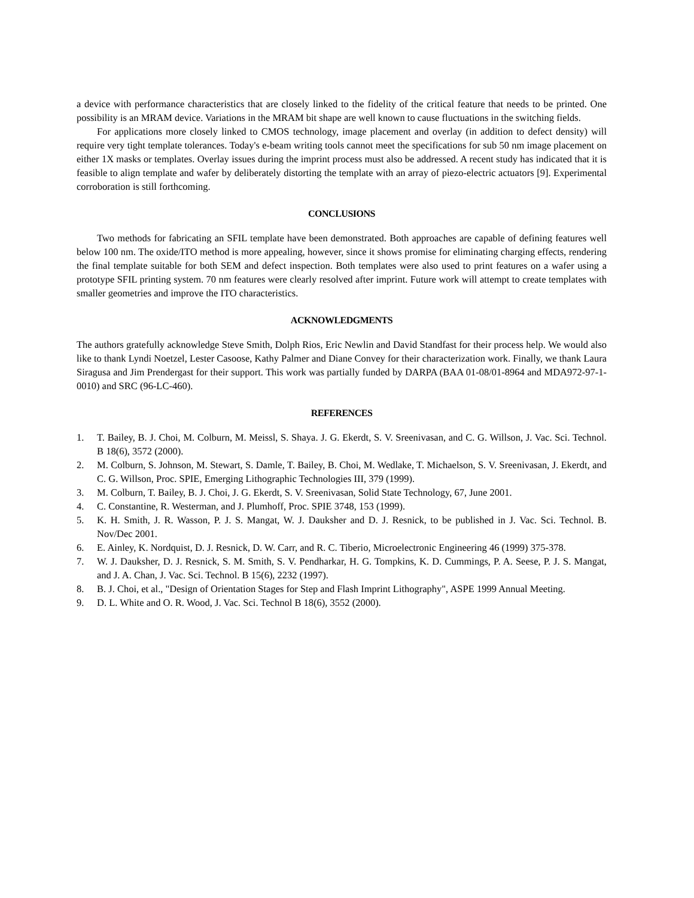a device with performance characteristics that are closely linked to the fidelity of the critical feature that needs to be printed. One possibility is an MRAM device. Variations in the MRAM bit shape are well known to cause fluctuations in the switching fields.
For applications more closely linked to CMOS technology, image placement and overlay (in addition to defect density) will require very tight template tolerances. Today's e-beam writing tools cannot meet the specifications for sub 50 nm image placement on either 1X masks or templates. Overlay issues during the imprint process must also be addressed. A recent study has indicated that it is feasible to align template and wafer by deliberately distorting the template with an array of piezo-electric actuators [9]. Experimental corroboration is still forthcoming.
CONCLUSIONS
Two methods for fabricating an SFIL template have been demonstrated. Both approaches are capable of defining features well below 100 nm. The oxide/ITO method is more appealing, however, since it shows promise for eliminating charging effects, rendering the final template suitable for both SEM and defect inspection. Both templates were also used to print features on a wafer using a prototype SFIL printing system. 70 nm features were clearly resolved after imprint. Future work will attempt to create templates with smaller geometries and improve the ITO characteristics.
ACKNOWLEDGMENTS
The authors gratefully acknowledge Steve Smith, Dolph Rios, Eric Newlin and David Standfast for their process help. We would also like to thank Lyndi Noetzel, Lester Casoose, Kathy Palmer and Diane Convey for their characterization work. Finally, we thank Laura Siragusa and Jim Prendergast for their support. This work was partially funded by DARPA (BAA 01-08/01-8964 and MDA972-97-1-0010) and SRC (96-LC-460).
REFERENCES
1. T. Bailey, B. J. Choi, M. Colburn, M. Meissl, S. Shaya. J. G. Ekerdt, S. V. Sreenivasan, and C. G. Willson, J. Vac. Sci. Technol. B 18(6), 3572 (2000).
2. M. Colburn, S. Johnson, M. Stewart, S. Damle, T. Bailey, B. Choi, M. Wedlake, T. Michaelson, S. V. Sreenivasan, J. Ekerdt, and C. G. Willson, Proc. SPIE, Emerging Lithographic Technologies III, 379 (1999).
3. M. Colburn, T. Bailey, B. J. Choi, J. G. Ekerdt, S. V. Sreenivasan, Solid State Technology, 67, June 2001.
4. C. Constantine, R. Westerman, and J. Plumhoff, Proc. SPIE 3748, 153 (1999).
5. K. H. Smith, J. R. Wasson, P. J. S. Mangat, W. J. Dauksher and D. J. Resnick, to be published in J. Vac. Sci. Technol. B. Nov/Dec 2001.
6. E. Ainley, K. Nordquist, D. J. Resnick, D. W. Carr, and R. C. Tiberio, Microelectronic Engineering 46 (1999) 375-378.
7. W. J. Dauksher, D. J. Resnick, S. M. Smith, S. V. Pendharkar, H. G. Tompkins, K. D. Cummings, P. A. Seese, P. J. S. Mangat, and J. A. Chan, J. Vac. Sci. Technol. B 15(6), 2232 (1997).
8. B. J. Choi, et al., "Design of Orientation Stages for Step and Flash Imprint Lithography", ASPE 1999 Annual Meeting.
9. D. L. White and O. R. Wood, J. Vac. Sci. Technol B 18(6), 3552 (2000).